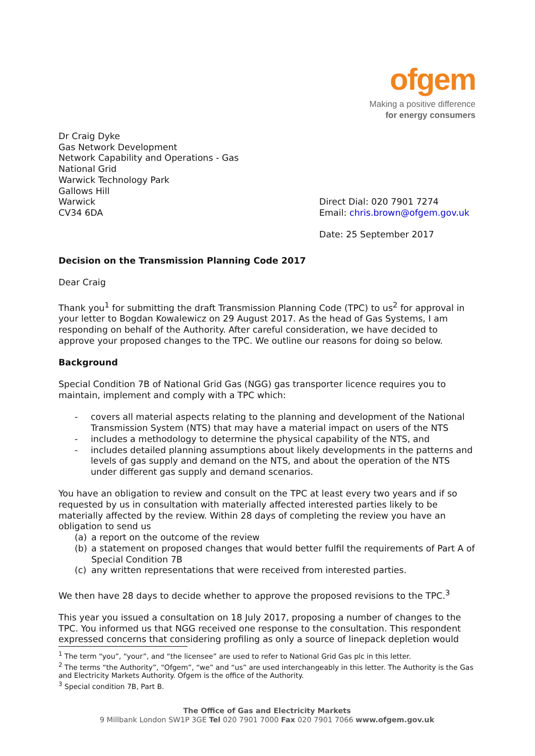ofgem
Making a positive difference
for energy consumers
Dr Craig Dyke
Gas Network Development
Network Capability and Operations - Gas
National Grid
Warwick Technology Park
Gallows Hill
Warwick
CV34 6DA
Direct Dial: 020 7901 7274
Email: chris.brown@ofgem.gov.uk
Date: 25 September 2017
Decision on the Transmission Planning Code 2017
Dear Craig
Thank you<sup>1</sup> for submitting the draft Transmission Planning Code (TPC) to us<sup>2</sup> for approval in your letter to Bogdan Kowalewicz on 29 August 2017. As the head of Gas Systems, I am responding on behalf of the Authority. After careful consideration, we have decided to approve your proposed changes to the TPC. We outline our reasons for doing so below.
Background
Special Condition 7B of National Grid Gas (NGG) gas transporter licence requires you to maintain, implement and comply with a TPC which:
- covers all material aspects relating to the planning and development of the National Transmission System (NTS) that may have a material impact on users of the NTS
- includes a methodology to determine the physical capability of the NTS, and
- includes detailed planning assumptions about likely developments in the patterns and levels of gas supply and demand on the NTS, and about the operation of the NTS under different gas supply and demand scenarios.
You have an obligation to review and consult on the TPC at least every two years and if so requested by us in consultation with materially affected interested parties likely to be materially affected by the review. Within 28 days of completing the review you have an obligation to send us
(a) a report on the outcome of the review
(b) a statement on proposed changes that would better fulfil the requirements of Part A of Special Condition 7B
(c) any written representations that were received from interested parties.
We then have 28 days to decide whether to approve the proposed revisions to the TPC.<sup>3</sup>
This year you issued a consultation on 18 July 2017, proposing a number of changes to the TPC. You informed us that NGG received one response to the consultation. This respondent expressed concerns that considering profiling as only a source of linepack depletion would
<sup>1</sup> The term “you”, “your”, and “the licensee” are used to refer to National Grid Gas plc in this letter.
<sup>2</sup> The terms “the Authority”, “Ofgem”, “we” and “us” are used interchangeably in this letter. The Authority is the Gas and Electricity Markets Authority. Ofgem is the office of the Authority.
<sup>3</sup> Special condition 7B, Part B.
The Office of Gas and Electricity Markets
9 Millbank London SW1P 3GE Tel 020 7901 7000 Fax 020 7901 7066 www.ofgem.gov.uk